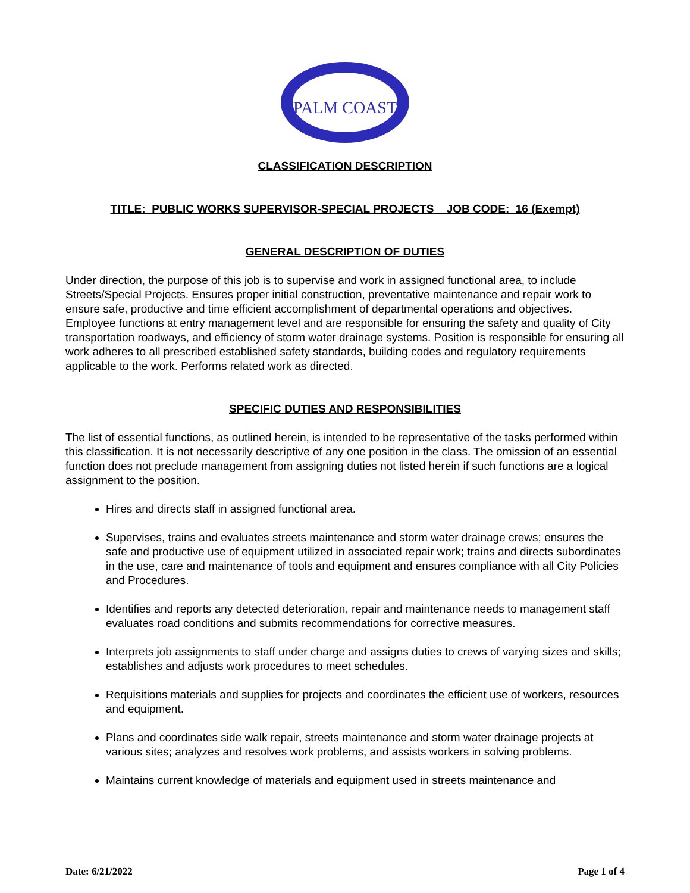PALM COAST
CLASSIFICATION DESCRIPTION
TITLE: PUBLIC WORKS SUPERVISOR-SPECIAL PROJECTS JOB CODE: 16 (Exempt)
GENERAL DESCRIPTION OF DUTIES
Under direction, the purpose of this job is to supervise and work in assigned functional area, to include Streets/Special Projects. Ensures proper initial construction, preventative maintenance and repair work to ensure safe, productive and time efficient accomplishment of departmental operations and objectives. Employee functions at entry management level and are responsible for ensuring the safety and quality of City transportation roadways, and efficiency of storm water drainage systems. Position is responsible for ensuring all work adheres to all prescribed established safety standards, building codes and regulatory requirements applicable to the work. Performs related work as directed.
SPECIFIC DUTIES AND RESPONSIBILITIES
The list of essential functions, as outlined herein, is intended to be representative of the tasks performed within this classification. It is not necessarily descriptive of any one position in the class. The omission of an essential function does not preclude management from assigning duties not listed herein if such functions are a logical assignment to the position.
Hires and directs staff in assigned functional area.
Supervises, trains and evaluates streets maintenance and storm water drainage crews; ensures the safe and productive use of equipment utilized in associated repair work; trains and directs subordinates in the use, care and maintenance of tools and equipment and ensures compliance with all City Policies and Procedures.
Identifies and reports any detected deterioration, repair and maintenance needs to management staff evaluates road conditions and submits recommendations for corrective measures.
Interprets job assignments to staff under charge and assigns duties to crews of varying sizes and skills; establishes and adjusts work procedures to meet schedules.
Requisitions materials and supplies for projects and coordinates the efficient use of workers, resources and equipment.
Plans and coordinates side walk repair, streets maintenance and storm water drainage projects at various sites; analyzes and resolves work problems, and assists workers in solving problems.
Maintains current knowledge of materials and equipment used in streets maintenance and
Date: 6/21/2022 Page 1 of 4